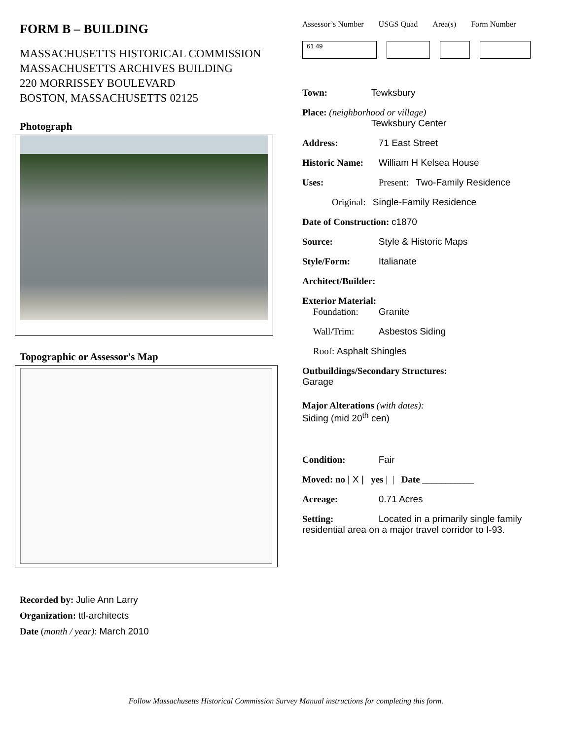FORM B – BUILDING
MASSACHUSETTS HISTORICAL COMMISSION
MASSACHUSETTS ARCHIVES BUILDING
220 MORRISSEY BOULEVARD
BOSTON, MASSACHUSETTS 02125
Photograph
Topographic or Assessor's Map
Recorded by: Julie Ann Larry
Organization: ttl-architects
Date (month / year): March 2010
Assessor’s Number USGS Quad Area(s) Form Number
61 49
Town: Tewksbury
Place: (neighborhood or village)
Tewksbury Center
Address: 71 East Street
Historic Name: William H Kelsea House
Uses: Present: Two-Family Residence
Original: Single-Family Residence
Date of Construction: c1870
Source: Style & Historic Maps
Style/Form: Italianate
Architect/Builder:
Exterior Material:
Foundation: Granite
Wall/Trim: Asbestos Siding
Roof: Asphalt Shingles
Outbuildings/Secondary Structures:
Garage
Major Alterations (with dates):
Siding (mid 20<sup>th</sup> cen)
Condition: Fair
Moved: no | X | yes | | Date ___________
Acreage: 0.71 Acres
Setting: Located in a primarily single family residential area on a major travel corridor to I-93.
Follow Massachusetts Historical Commission Survey Manual instructions for completing this form.